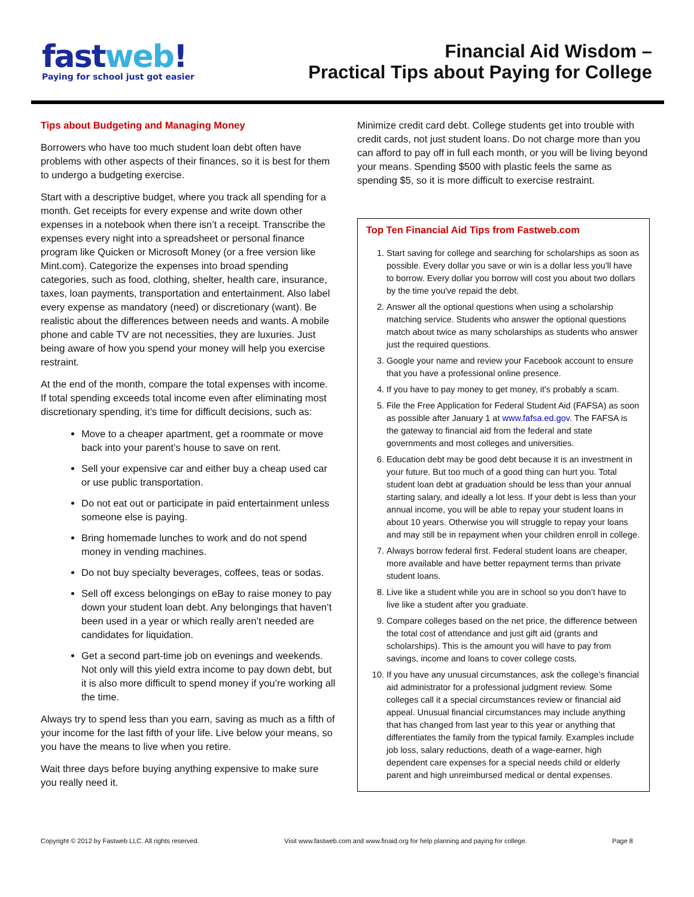fastweb!
Paying for school just got easier
Financial Aid Wisdom –
Practical Tips about Paying for College
Tips about Budgeting and Managing Money
Borrowers who have too much student loan debt often have problems with other aspects of their finances, so it is best for them to undergo a budgeting exercise.
Start with a descriptive budget, where you track all spending for a month. Get receipts for every expense and write down other expenses in a notebook when there isn’t a receipt. Transcribe the expenses every night into a spreadsheet or personal finance program like Quicken or Microsoft Money (or a free version like Mint.com). Categorize the expenses into broad spending categories, such as food, clothing, shelter, health care, insurance, taxes, loan payments, transportation and entertainment. Also label every expense as mandatory (need) or discretionary (want). Be realistic about the differences between needs and wants. A mobile phone and cable TV are not necessities, they are luxuries. Just being aware of how you spend your money will help you exercise restraint.
At the end of the month, compare the total expenses with income. If total spending exceeds total income even after eliminating most discretionary spending, it’s time for difficult decisions, such as:
Move to a cheaper apartment, get a roommate or move back into your parent’s house to save on rent.
Sell your expensive car and either buy a cheap used car or use public transportation.
Do not eat out or participate in paid entertainment unless someone else is paying.
Bring homemade lunches to work and do not spend money in vending machines.
Do not buy specialty beverages, coffees, teas or sodas.
Sell off excess belongings on eBay to raise money to pay down your student loan debt. Any belongings that haven’t been used in a year or which really aren’t needed are candidates for liquidation.
Get a second part-time job on evenings and weekends. Not only will this yield extra income to pay down debt, but it is also more difficult to spend money if you’re working all the time.
Always try to spend less than you earn, saving as much as a fifth of your income for the last fifth of your life. Live below your means, so you have the means to live when you retire.
Wait three days before buying anything expensive to make sure you really need it.
Minimize credit card debt. College students get into trouble with credit cards, not just student loans. Do not charge more than you can afford to pay off in full each month, or you will be living beyond your means. Spending $500 with plastic feels the same as spending $5, so it is more difficult to exercise restraint.
Top Ten Financial Aid Tips from Fastweb.com
1. Start saving for college and searching for scholarships as soon as possible. Every dollar you save or win is a dollar less you'll have to borrow. Every dollar you borrow will cost you about two dollars by the time you've repaid the debt.
2. Answer all the optional questions when using a scholarship matching service. Students who answer the optional questions match about twice as many scholarships as students who answer just the required questions.
3. Google your name and review your Facebook account to ensure that you have a professional online presence.
4. If you have to pay money to get money, it's probably a scam.
5. File the Free Application for Federal Student Aid (FAFSA) as soon as possible after January 1 at www.fafsa.ed.gov. The FAFSA is the gateway to financial aid from the federal and state governments and most colleges and universities.
6. Education debt may be good debt because it is an investment in your future. But too much of a good thing can hurt you. Total student loan debt at graduation should be less than your annual starting salary, and ideally a lot less. If your debt is less than your annual income, you will be able to repay your student loans in about 10 years. Otherwise you will struggle to repay your loans and may still be in repayment when your children enroll in college.
7. Always borrow federal first. Federal student loans are cheaper, more available and have better repayment terms than private student loans.
8. Live like a student while you are in school so you don’t have to live like a student after you graduate.
9. Compare colleges based on the net price, the difference between the total cost of attendance and just gift aid (grants and scholarships). This is the amount you will have to pay from savings, income and loans to cover college costs.
10. If you have any unusual circumstances, ask the college’s financial aid administrator for a professional judgment review. Some colleges call it a special circumstances review or financial aid appeal. Unusual financial circumstances may include anything that has changed from last year to this year or anything that differentiates the family from the typical family. Examples include job loss, salary reductions, death of a wage-earner, high dependent care expenses for a special needs child or elderly parent and high unreimbursed medical or dental expenses.
Copyright © 2012 by Fastweb LLC. All rights reserved. Visit www.fastweb.com and www.finaid.org for help planning and paying for college. Page 8